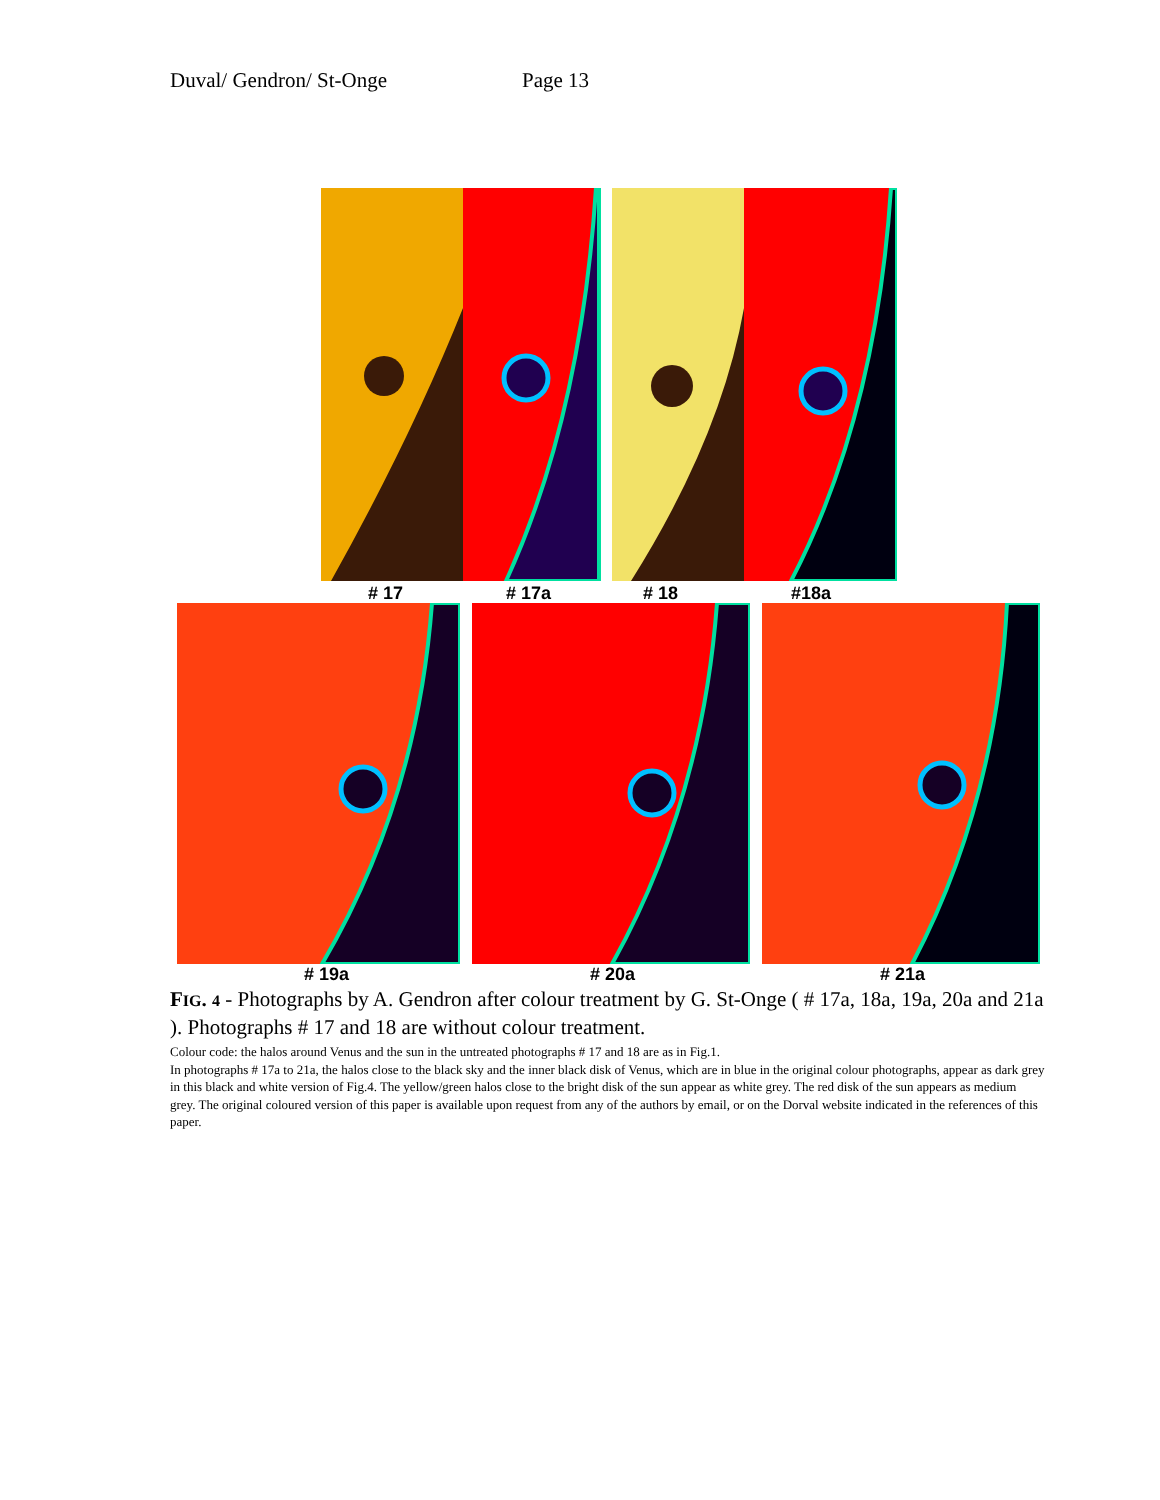Duval/ Gendron/ St-Onge Page 13
# 17 # 17a # 18 #18a
# 19a # 20a # 21a
FIG. 4 - Photographs by A. Gendron after colour treatment by G. St-Onge ( # 17a, 18a, 19a, 20a and 21a ). Photographs # 17 and 18 are without colour treatment.
Colour code: the halos around Venus and the sun in the untreated photographs # 17 and 18 are as in Fig.1.
In photographs # 17a to 21a, the halos close to the black sky and the inner black disk of Venus, which are in blue in the original colour photographs, appear as dark grey in this black and white version of Fig.4. The yellow/green halos close to the bright disk of the sun appear as white grey. The red disk of the sun appears as medium grey. The original coloured version of this paper is available upon request from any of the authors by email, or on the Dorval website indicated in the references of this paper.